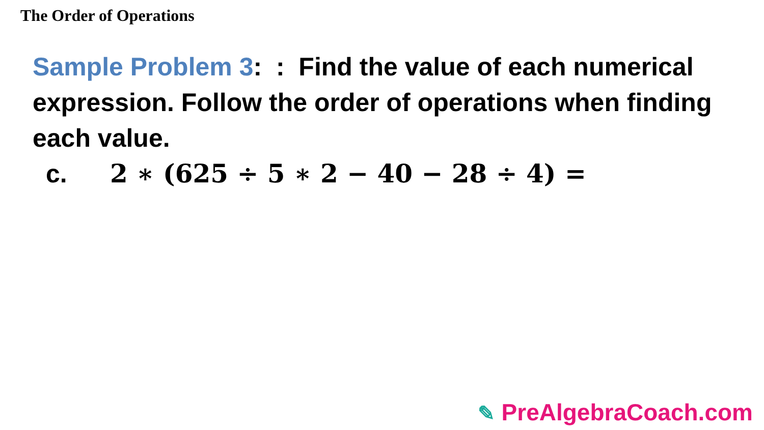The Order of Operations
Sample Problem 3: : Find the value of each numerical expression. Follow the order of operations when finding each value.
c. 2 ∗ (625 ÷ 5 ∗ 2 − 40 − 28 ÷ 4) =
✎ PreAlgebraCoach.com